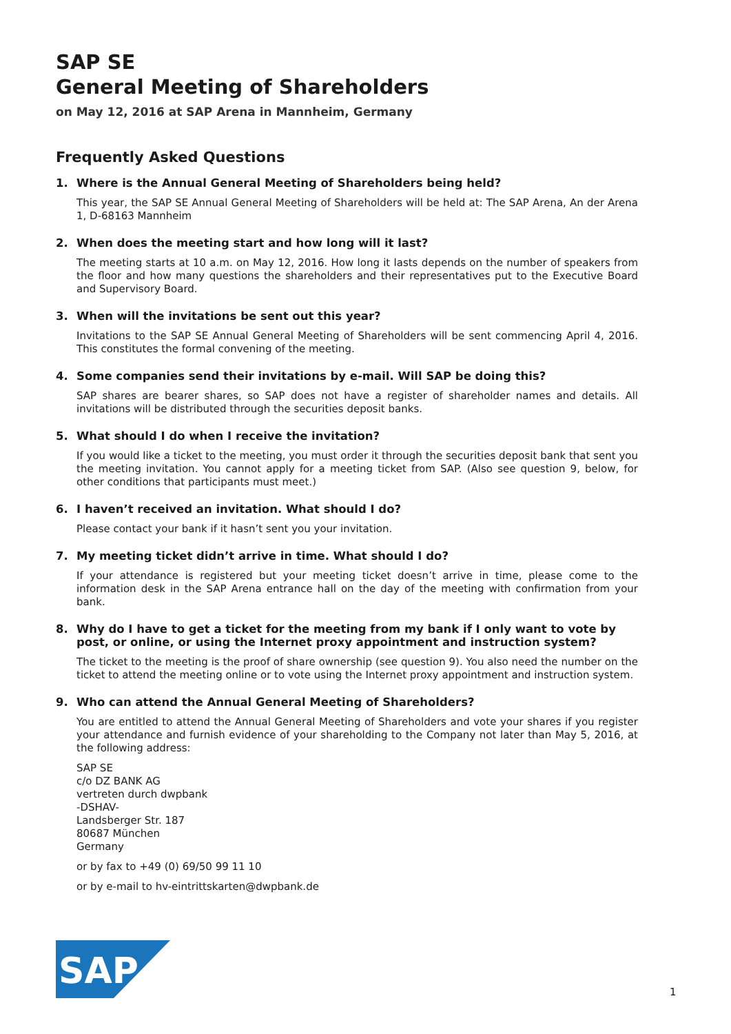SAP SE
General Meeting of Shareholders
on May 12, 2016 at SAP Arena in Mannheim, Germany
Frequently Asked Questions
1. Where is the Annual General Meeting of Shareholders being held?
This year, the SAP SE Annual General Meeting of Shareholders will be held at: The SAP Arena, An der Arena 1, D-68163 Mannheim
2. When does the meeting start and how long will it last?
The meeting starts at 10 a.m. on May 12, 2016. How long it lasts depends on the number of speakers from the floor and how many questions the shareholders and their representatives put to the Executive Board and Supervisory Board.
3. When will the invitations be sent out this year?
Invitations to the SAP SE Annual General Meeting of Shareholders will be sent commencing April 4, 2016. This constitutes the formal convening of the meeting.
4. Some companies send their invitations by e-mail. Will SAP be doing this?
SAP shares are bearer shares, so SAP does not have a register of shareholder names and details. All invitations will be distributed through the securities deposit banks.
5. What should I do when I receive the invitation?
If you would like a ticket to the meeting, you must order it through the securities deposit bank that sent you the meeting invitation. You cannot apply for a meeting ticket from SAP. (Also see question 9, below, for other conditions that participants must meet.)
6. I haven’t received an invitation. What should I do?
Please contact your bank if it hasn’t sent you your invitation.
7. My meeting ticket didn’t arrive in time. What should I do?
If your attendance is registered but your meeting ticket doesn’t arrive in time, please come to the information desk in the SAP Arena entrance hall on the day of the meeting with confirmation from your bank.
8. Why do I have to get a ticket for the meeting from my bank if I only want to vote by post, or online, or using the Internet proxy appointment and instruction system?
The ticket to the meeting is the proof of share ownership (see question 9). You also need the number on the ticket to attend the meeting online or to vote using the Internet proxy appointment and instruction system.
9. Who can attend the Annual General Meeting of Shareholders?
You are entitled to attend the Annual General Meeting of Shareholders and vote your shares if you register your attendance and furnish evidence of your shareholding to the Company not later than May 5, 2016, at the following address:
SAP SE
c/o DZ BANK AG
vertreten durch dwpbank
-DSHAV-
Landsberger Str. 187
80687 München
Germany
or by fax to +49 (0) 69/50 99 11 10
or by e-mail to hv-eintrittskarten@dwpbank.de
SAP
®
1